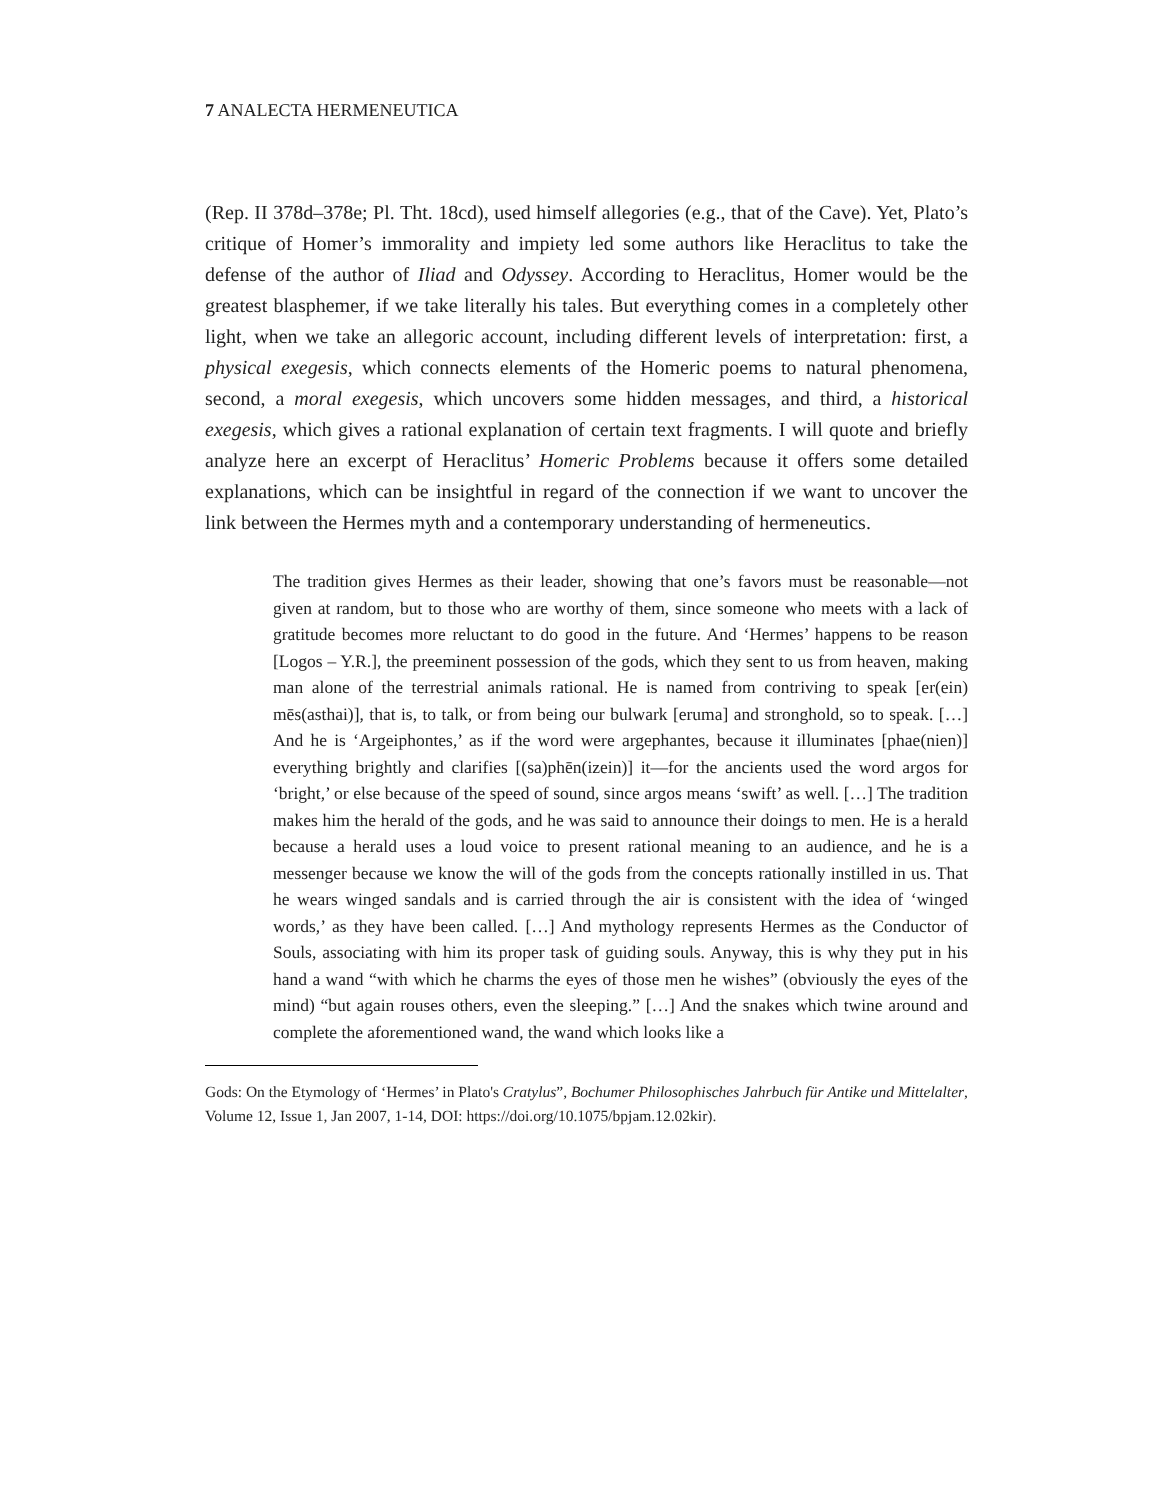7 ANALECTA HERMENEUTICA
(Rep. II 378d–378e; Pl. Tht. 18cd), used himself allegories (e.g., that of the Cave). Yet, Plato’s critique of Homer’s immorality and impiety led some authors like Heraclitus to take the defense of the author of Iliad and Odyssey. According to Heraclitus, Homer would be the greatest blasphemer, if we take literally his tales. But everything comes in a completely other light, when we take an allegoric account, including different levels of interpretation: first, a physical exegesis, which connects elements of the Homeric poems to natural phenomena, second, a moral exegesis, which uncovers some hidden messages, and third, a historical exegesis, which gives a rational explanation of certain text fragments. I will quote and briefly analyze here an excerpt of Heraclitus’ Homeric Problems because it offers some detailed explanations, which can be insightful in regard of the connection if we want to uncover the link between the Hermes myth and a contemporary understanding of hermeneutics.
The tradition gives Hermes as their leader, showing that one’s favors must be reasonable—not given at random, but to those who are worthy of them, since someone who meets with a lack of gratitude becomes more reluctant to do good in the future. And ‘Hermes’ happens to be reason [Logos – Y.R.], the preeminent possession of the gods, which they sent to us from heaven, making man alone of the terrestrial animals rational. He is named from contriving to speak [er(ein) mēs(asthai)], that is, to talk, or from being our bulwark [eruma] and stronghold, so to speak. […] And he is ‘Argeiphontes,’ as if the word were argephantes, because it illuminates [phae(nien)] everything brightly and clarifies [(sa)phēn(izein)] it—for the ancients used the word argos for ‘bright,’ or else because of the speed of sound, since argos means ‘swift’ as well. […] The tradition makes him the herald of the gods, and he was said to announce their doings to men. He is a herald because a herald uses a loud voice to present rational meaning to an audience, and he is a messenger because we know the will of the gods from the concepts rationally instilled in us. That he wears winged sandals and is carried through the air is consistent with the idea of ‘winged words,’ as they have been called. […] And mythology represents Hermes as the Conductor of Souls, associating with him its proper task of guiding souls. Anyway, this is why they put in his hand a wand “with which he charms the eyes of those men he wishes” (obviously the eyes of the mind) “but again rouses others, even the sleeping.” […] And the snakes which twine around and complete the aforementioned wand, the wand which looks like a
Gods: On the Etymology of ‘Hermes’ in Plato's Cratylus”, Bochumer Philosophisches Jahrbuch für Antike und Mittelalter, Volume 12, Issue 1, Jan 2007, 1-14, DOI: https://doi.org/10.1075/bpjam.12.02kir).